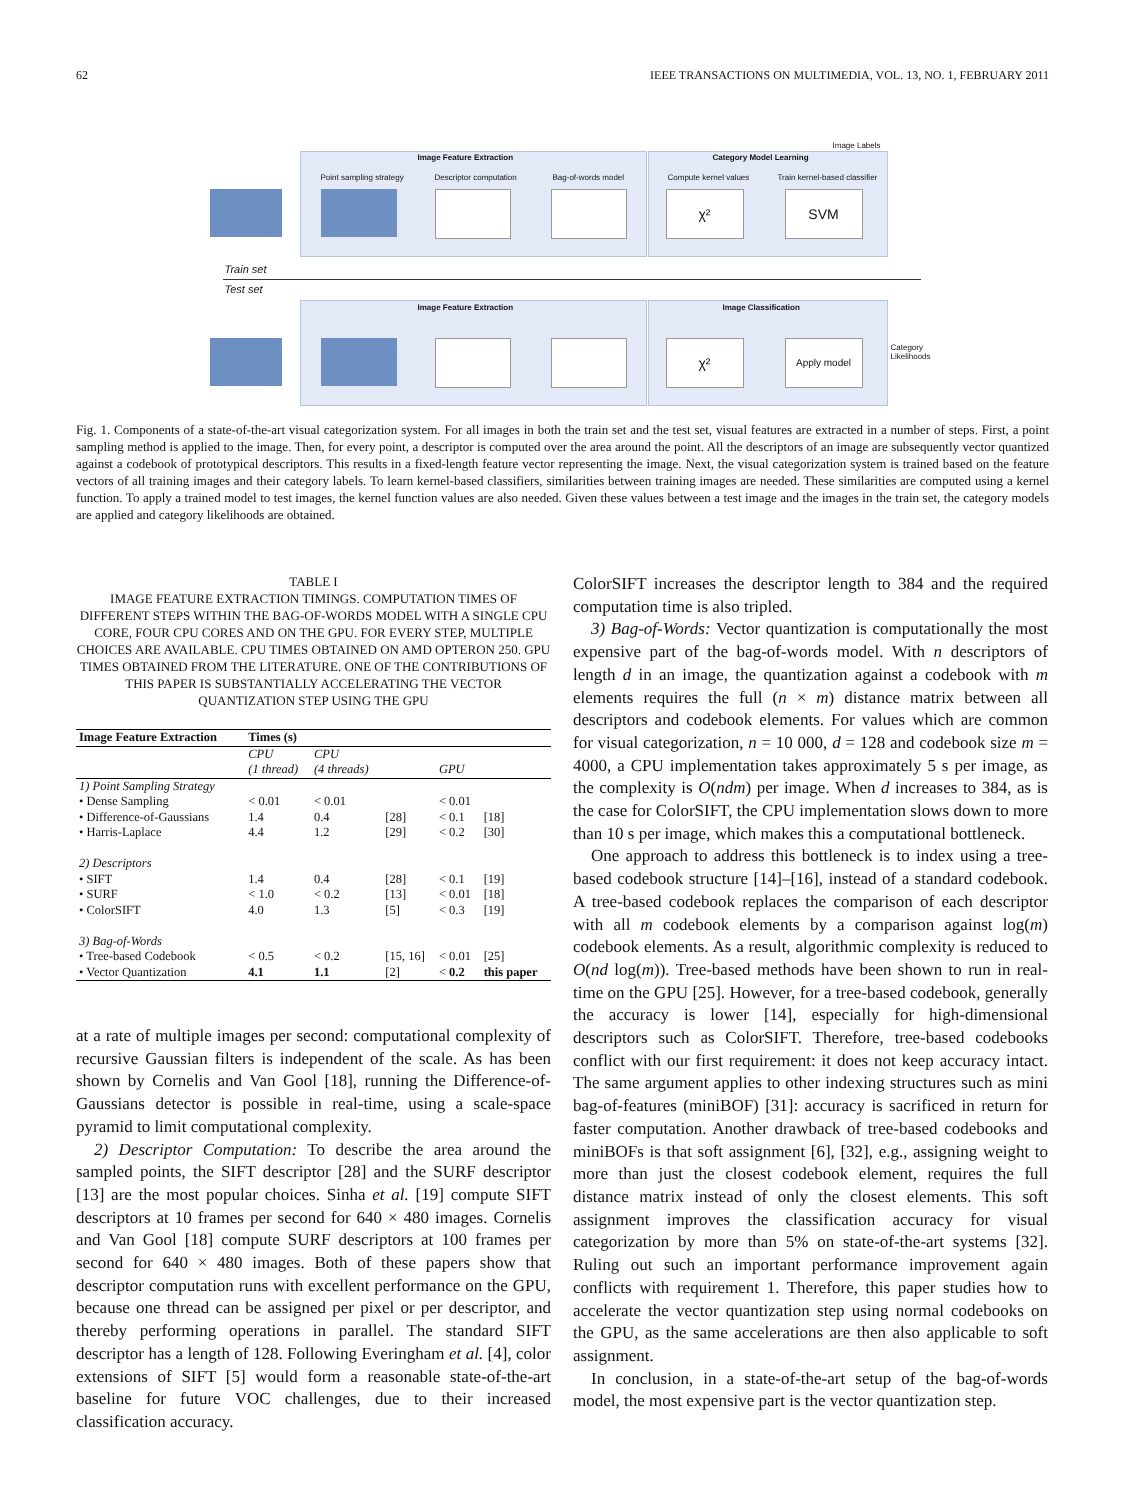62 IEEE TRANSACTIONS ON MULTIMEDIA, VOL. 13, NO. 1, FEBRUARY 2011
Image Feature Extraction Category Model Learning
Point sampling strategy Descriptor computation Bag-of-words model Compute kernel values Train kernel-based classifier
χ² SVM
Image Labels
Train set
Test set
Image Feature Extraction Image Classification
χ² Apply model Category Likelihoods
Fig. 1. Components of a state-of-the-art visual categorization system. For all images in both the train set and the test set, visual features are extracted in a number of steps. First, a point sampling method is applied to the image. Then, for every point, a descriptor is computed over the area around the point. All the descriptors of an image are subsequently vector quantized against a codebook of prototypical descriptors. This results in a fixed-length feature vector representing the image. Next, the visual categorization system is trained based on the feature vectors of all training images and their category labels. To learn kernel-based classifiers, similarities between training images are needed. These similarities are computed using a kernel function. To apply a trained model to test images, the kernel function values are also needed. Given these values between a test image and the images in the train set, the category models are applied and category likelihoods are obtained.
TABLE I
IMAGE FEATURE EXTRACTION TIMINGS. COMPUTATION TIMES OF DIFFERENT STEPS WITHIN THE BAG-OF-WORDS MODEL WITH A SINGLE CPU CORE, FOUR CPU CORES AND ON THE GPU. FOR EVERY STEP, MULTIPLE CHOICES ARE AVAILABLE. CPU TIMES OBTAINED ON AMD OPTERON 250. GPU TIMES OBTAINED FROM THE LITERATURE. ONE OF THE CONTRIBUTIONS OF THIS PAPER IS SUBSTANTIALLY ACCELERATING THE VECTOR QUANTIZATION STEP USING THE GPU
| Image Feature Extraction | Times (s) | | | | |
| --- | --- | --- | --- | --- | --- |
| | CPU (1 thread) | CPU (4 threads) | | GPU | |
| 1) Point Sampling Strategy | | | | | |
| • Dense Sampling | < 0.01 | < 0.01 | | < 0.01 | |
| • Difference-of-Gaussians | 1.4 | 0.4 | [28] | < 0.1 | [18] |
| • Harris-Laplace | 4.4 | 1.2 | [29] | < 0.2 | [30] |
| 2) Descriptors | | | | | |
| • SIFT | 1.4 | 0.4 | [28] | < 0.1 | [19] |
| • SURF | < 1.0 | < 0.2 | [13] | < 0.01 | [18] |
| • ColorSIFT | 4.0 | 1.3 | [5] | < 0.3 | [19] |
| 3) Bag-of-Words | | | | | |
| • Tree-based Codebook | < 0.5 | < 0.2 | [15, 16] | < 0.01 | [25] |
| • Vector Quantization | 4.1 | 1.1 | [2] | < 0.2 | this paper |
at a rate of multiple images per second: computational complexity of recursive Gaussian filters is independent of the scale. As has been shown by Cornelis and Van Gool [18], running the Difference-of-Gaussians detector is possible in real-time, using a scale-space pyramid to limit computational complexity.
2) Descriptor Computation: To describe the area around the sampled points, the SIFT descriptor [28] and the SURF descriptor [13] are the most popular choices. Sinha et al. [19] compute SIFT descriptors at 10 frames per second for 640 × 480 images. Cornelis and Van Gool [18] compute SURF descriptors at 100 frames per second for 640 × 480 images. Both of these papers show that descriptor computation runs with excellent performance on the GPU, because one thread can be assigned per pixel or per descriptor, and thereby performing operations in parallel. The standard SIFT descriptor has a length of 128. Following Everingham et al. [4], color extensions of SIFT [5] would form a reasonable state-of-the-art baseline for future VOC challenges, due to their increased classification accuracy.
ColorSIFT increases the descriptor length to 384 and the required computation time is also tripled.
3) Bag-of-Words: Vector quantization is computationally the most expensive part of the bag-of-words model. With n descriptors of length d in an image, the quantization against a codebook with m elements requires the full (n × m) distance matrix between all descriptors and codebook elements. For values which are common for visual categorization, n = 10 000, d = 128 and codebook size m = 4000, a CPU implementation takes approximately 5 s per image, as the complexity is O(ndm) per image. When d increases to 384, as is the case for ColorSIFT, the CPU implementation slows down to more than 10 s per image, which makes this a computational bottleneck.
One approach to address this bottleneck is to index using a tree-based codebook structure [14]–[16], instead of a standard codebook. A tree-based codebook replaces the comparison of each descriptor with all m codebook elements by a comparison against log(m) codebook elements. As a result, algorithmic complexity is reduced to O(nd log(m)). Tree-based methods have been shown to run in real-time on the GPU [25]. However, for a tree-based codebook, generally the accuracy is lower [14], especially for high-dimensional descriptors such as ColorSIFT. Therefore, tree-based codebooks conflict with our first requirement: it does not keep accuracy intact. The same argument applies to other indexing structures such as mini bag-of-features (miniBOF) [31]: accuracy is sacrificed in return for faster computation. Another drawback of tree-based codebooks and miniBOFs is that soft assignment [6], [32], e.g., assigning weight to more than just the closest codebook element, requires the full distance matrix instead of only the closest elements. This soft assignment improves the classification accuracy for visual categorization by more than 5% on state-of-the-art systems [32]. Ruling out such an important performance improvement again conflicts with requirement 1. Therefore, this paper studies how to accelerate the vector quantization step using normal codebooks on the GPU, as the same accelerations are then also applicable to soft assignment.
In conclusion, in a state-of-the-art setup of the bag-of-words model, the most expensive part is the vector quantization step.